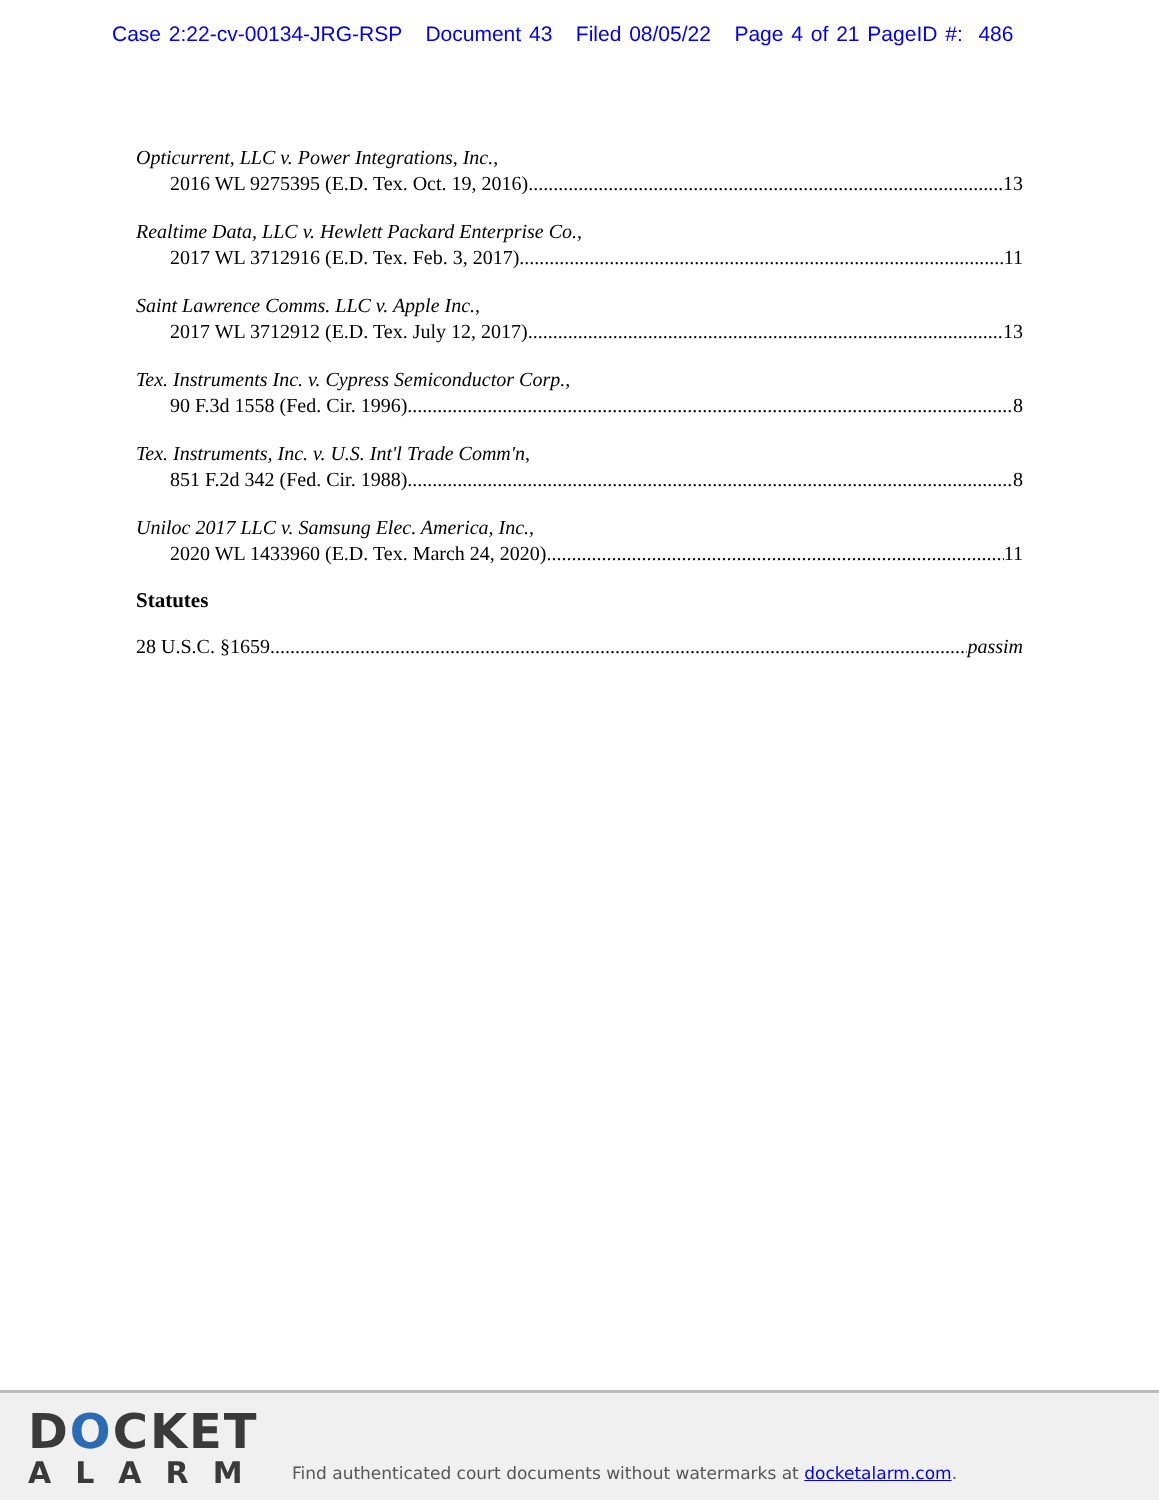Case 2:22-cv-00134-JRG-RSP Document 43 Filed 08/05/22 Page 4 of 21 PageID #: 486
Opticurrent, LLC v. Power Integrations, Inc.,
2016 WL 9275395 (E.D. Tex. Oct. 19, 2016) 13
Realtime Data, LLC v. Hewlett Packard Enterprise Co.,
2017 WL 3712916 (E.D. Tex. Feb. 3, 2017) 11
Saint Lawrence Comms. LLC v. Apple Inc.,
2017 WL 3712912 (E.D. Tex. July 12, 2017) 13
Tex. Instruments Inc. v. Cypress Semiconductor Corp.,
90 F.3d 1558 (Fed. Cir. 1996) 8
Tex. Instruments, Inc. v. U.S. Int'l Trade Comm'n,
851 F.2d 342 (Fed. Cir. 1988) 8
Uniloc 2017 LLC v. Samsung Elec. America, Inc.,
2020 WL 1433960 (E.D. Tex. March 24, 2020) 11
Statutes
28 U.S.C. §1659 passim
DOCKET
ALARM
Find authenticated court documents without watermarks at docketalarm.com.